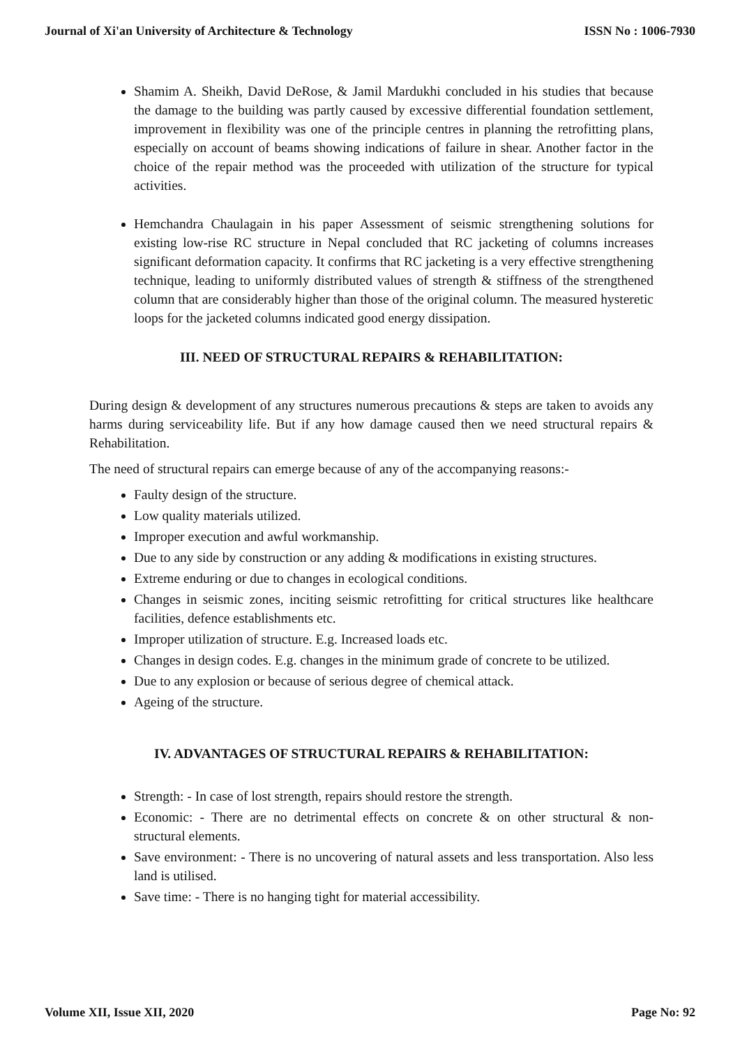Journal of Xi'an University of Architecture & Technology ISSN No : 1006-7930
Shamim A. Sheikh, David DeRose, & Jamil Mardukhi concluded in his studies that because the damage to the building was partly caused by excessive differential foundation settlement, improvement in flexibility was one of the principle centres in planning the retrofitting plans, especially on account of beams showing indications of failure in shear. Another factor in the choice of the repair method was the proceeded with utilization of the structure for typical activities.
Hemchandra Chaulagain in his paper Assessment of seismic strengthening solutions for existing low-rise RC structure in Nepal concluded that RC jacketing of columns increases significant deformation capacity. It confirms that RC jacketing is a very effective strengthening technique, leading to uniformly distributed values of strength & stiffness of the strengthened column that are considerably higher than those of the original column. The measured hysteretic loops for the jacketed columns indicated good energy dissipation.
III. NEED OF STRUCTURAL REPAIRS & REHABILITATION:
During design & development of any structures numerous precautions & steps are taken to avoids any harms during serviceability life. But if any how damage caused then we need structural repairs & Rehabilitation.
The need of structural repairs can emerge because of any of the accompanying reasons:-
Faulty design of the structure.
Low quality materials utilized.
Improper execution and awful workmanship.
Due to any side by construction or any adding & modifications in existing structures.
Extreme enduring or due to changes in ecological conditions.
Changes in seismic zones, inciting seismic retrofitting for critical structures like healthcare facilities, defence establishments etc.
Improper utilization of structure. E.g. Increased loads etc.
Changes in design codes. E.g. changes in the minimum grade of concrete to be utilized.
Due to any explosion or because of serious degree of chemical attack.
Ageing of the structure.
IV. ADVANTAGES OF STRUCTURAL REPAIRS & REHABILITATION:
Strength: - In case of lost strength, repairs should restore the strength.
Economic: - There are no detrimental effects on concrete & on other structural & non-structural elements.
Save environment: - There is no uncovering of natural assets and less transportation. Also less land is utilised.
Save time: - There is no hanging tight for material accessibility.
Volume XII, Issue XII, 2020 Page No: 92